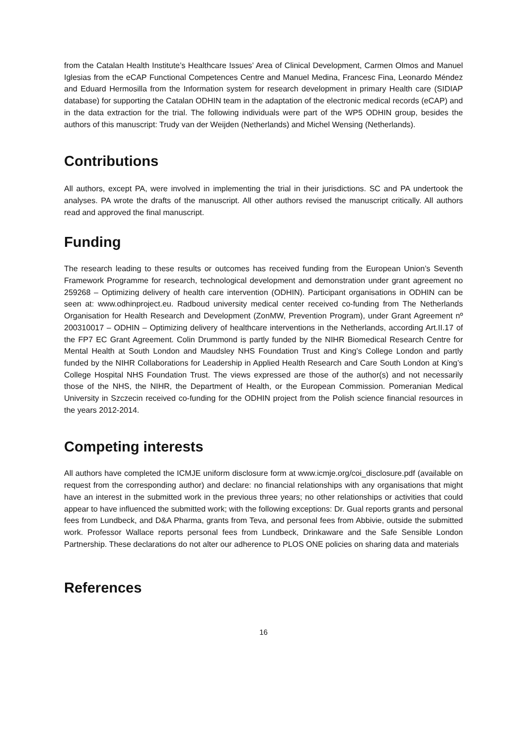from the Catalan Health Institute’s Healthcare Issues’ Area of Clinical Development, Carmen Olmos and Manuel Iglesias from the eCAP Functional Competences Centre and Manuel Medina, Francesc Fina, Leonardo Méndez and Eduard Hermosilla from the Information system for research development in primary Health care (SIDIAP database) for supporting the Catalan ODHIN team in the adaptation of the electronic medical records (eCAP) and in the data extraction for the trial. The following individuals were part of the WP5 ODHIN group, besides the authors of this manuscript: Trudy van der Weijden (Netherlands) and Michel Wensing (Netherlands).
Contributions
All authors, except PA, were involved in implementing the trial in their jurisdictions. SC and PA undertook the analyses. PA wrote the drafts of the manuscript. All other authors revised the manuscript critically. All authors read and approved the final manuscript.
Funding
The research leading to these results or outcomes has received funding from the European Union’s Seventh Framework Programme for research, technological development and demonstration under grant agreement no 259268 – Optimizing delivery of health care intervention (ODHIN). Participant organisations in ODHIN can be seen at: www.odhinproject.eu. Radboud university medical center received co-funding from The Netherlands Organisation for Health Research and Development (ZonMW, Prevention Program), under Grant Agreement nº 200310017 – ODHIN – Optimizing delivery of healthcare interventions in the Netherlands, according Art.II.17 of the FP7 EC Grant Agreement. Colin Drummond is partly funded by the NIHR Biomedical Research Centre for Mental Health at South London and Maudsley NHS Foundation Trust and King’s College London and partly funded by the NIHR Collaborations for Leadership in Applied Health Research and Care South London at King’s College Hospital NHS Foundation Trust. The views expressed are those of the author(s) and not necessarily those of the NHS, the NIHR, the Department of Health, or the European Commission. Pomeranian Medical University in Szczecin received co-funding for the ODHIN project from the Polish science financial resources in the years 2012-2014.
Competing interests
All authors have completed the ICMJE uniform disclosure form at www.icmje.org/coi_disclosure.pdf (available on request from the corresponding author) and declare: no financial relationships with any organisations that might have an interest in the submitted work in the previous three years; no other relationships or activities that could appear to have influenced the submitted work; with the following exceptions: Dr. Gual reports grants and personal fees from Lundbeck, and D&A Pharma, grants from Teva, and personal fees from Abbivie, outside the submitted work. Professor Wallace reports personal fees from Lundbeck, Drinkaware and the Safe Sensible London Partnership. These declarations do not alter our adherence to PLOS ONE policies on sharing data and materials
References
16